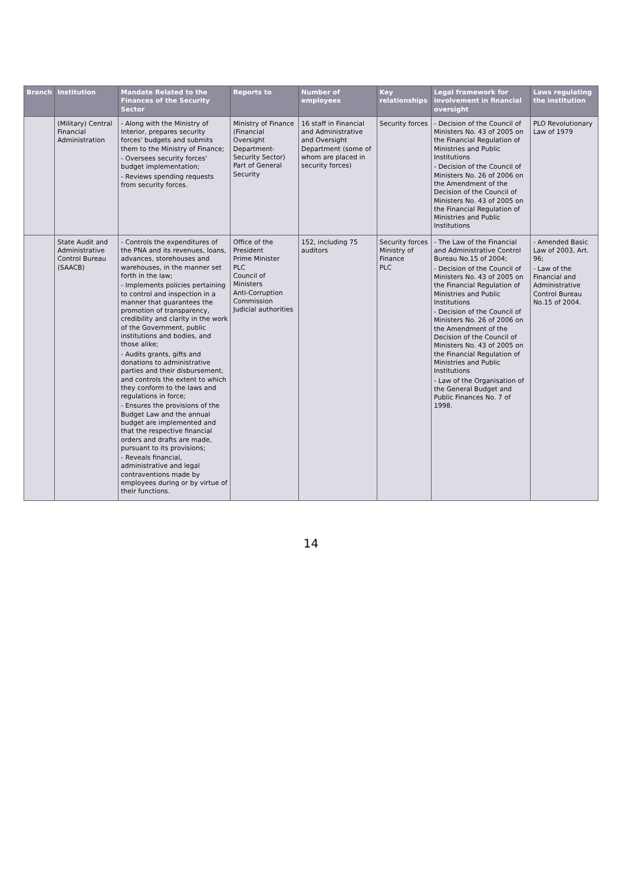| Branch | Institution | Mandate Related to the Finances of the Security Sector | Reports to | Number of employees | Key relationships | Legal framework for involvement in financial oversight | Laws regulating the institution |
| --- | --- | --- | --- | --- | --- | --- | --- |
| | (Military) Central Financial Administration | - Along with the Ministry of Interior, prepares security forces' budgets and submits them to the Ministry of Finance; - Oversees security forces' budget implementation; - Reviews spending requests from security forces. | Ministry of Finance (Financial Oversight Department- Security Sector) Part of General Security | 16 staff in Financial and Administrative and Oversight Department (some of whom are placed in security forces) | Security forces | - Decision of the Council of Ministers No. 43 of 2005 on the Financial Regulation of Ministries and Public Institutions - Decision of the Council of Ministers No. 26 of 2006 on the Amendment of the Decision of the Council of Ministers No. 43 of 2005 on the Financial Regulation of Ministries and Public Institutions | PLO Revolutionary Law of 1979 |
| | State Audit and Administrative Control Bureau (SAACB) | - Controls the expenditures of the PNA and its revenues, loans, advances, storehouses and warehouses, in the manner set forth in the law; - Implements policies pertaining to control and inspection in a manner that guarantees the promotion of transparency, credibility and clarity in the work of the Government, public institutions and bodies, and those alike; - Audits grants, gifts and donations to administrative parties and their disbursement, and controls the extent to which they conform to the laws and regulations in force; - Ensures the provisions of the Budget Law and the annual budget are implemented and that the respective financial orders and drafts are made, pursuant to its provisions; - Reveals financial, administrative and legal contraventions made by employees during or by virtue of their functions. | Office of the President Prime Minister PLC Council of Ministers Anti-Corruption Commission Judicial authorities | 152, including 75 auditors | Security forces Ministry of Finance PLC | - The Law of the Financial and Administrative Control Bureau No.15 of 2004; - Decision of the Council of Ministers No. 43 of 2005 on the Financial Regulation of Ministries and Public Institutions - Decision of the Council of Ministers No. 26 of 2006 on the Amendment of the Decision of the Council of Ministers No. 43 of 2005 on the Financial Regulation of Ministries and Public Institutions - Law of the Organisation of the General Budget and Public Finances No. 7 of 1998. | - Amended Basic Law of 2003, Art. 96; - Law of the Financial and Administrative Control Bureau No.15 of 2004. |
14